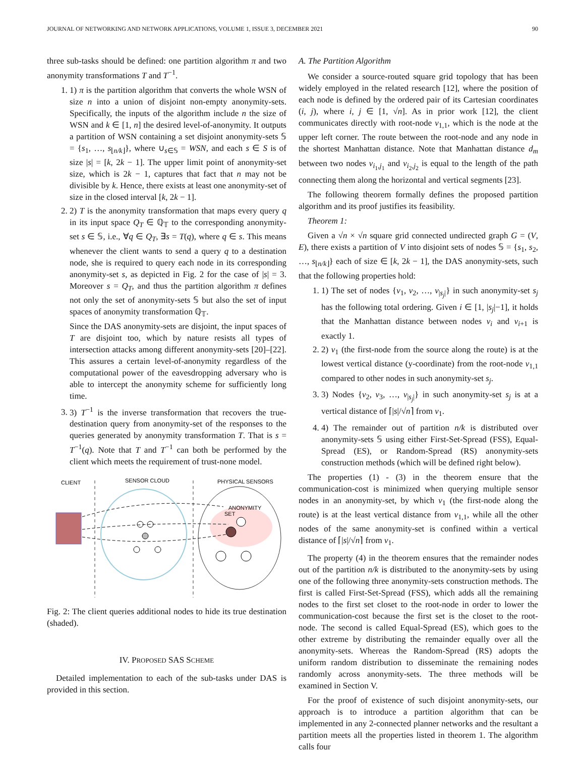JOURNAL OF NETWORKING AND NETWORK APPLICATIONS, VOLUME 1, ISSUE 3, DECEMBER 2021 90
three sub-tasks should be defined: one partition algorithm π and two anonymity transformations T and T<sup>−1</sup>.
1. 1) π is the partition algorithm that converts the whole WSN of size n into a union of disjoint non-empty anonymity-sets. Specifically, the inputs of the algorithm include n the size of WSN and k ∈ [1, n] the desired level-of-anonymity. It outputs a partition of WSN containing a set disjoint anonymity-sets 𝕊 = {s<sub>1</sub>, …, s<sub>⌊n/k⌋</sub>}, where ∪<sub>s∈𝕊</sub> = WSN, and each s ∈ S is of size |s| = [k, 2k − 1]. The upper limit point of anonymity-set size, which is 2k − 1, captures that fact that n may not be divisible by k. Hence, there exists at least one anonymity-set of size in the closed interval [k, 2k − 1].
2. 2) T is the anonymity transformation that maps every query q in its input space Q<sub>T</sub> ∈ ℚ<sub>𝕋</sub> to the corresponding anonymity-set s ∈ 𝕊, i.e., ∀q ∈ Q<sub>T</sub>, ∃s = T(q), where q ∈ s. This means whenever the client wants to send a query q to a destination node, she is required to query each node in its corresponding anonymity-set s, as depicted in Fig. 2 for the case of |s| = 3. Moreover s = Q<sub>T</sub>, and thus the partition algorithm π defines not only the set of anonymity-sets 𝕊 but also the set of input spaces of anonymity transformation ℚ<sub>𝕋</sub>.
Since the DAS anonymity-sets are disjoint, the input spaces of T are disjoint too, which by nature resists all types of intersection attacks among different anonymity-sets [20]–[22]. This assures a certain level-of-anonymity regardless of the computational power of the eavesdropping adversary who is able to intercept the anonymity scheme for sufficiently long time.
3. 3) T<sup>−1</sup> is the inverse transformation that recovers the true-destination query from anonymity-set of the responses to the queries generated by anonymity transformation T. That is s = T<sup>−1</sup>(q). Note that T and T<sup>−1</sup> can both be performed by the client which meets the requirement of trust-none model.
CLIENT
SENSOR CLOUD
PHYSICAL SENSORS
ANONYMITY
SET
Fig. 2: The client queries additional nodes to hide its true destination (shaded).
IV. PROPOSED SAS SCHEME
Detailed implementation to each of the sub-tasks under DAS is provided in this section.
A. The Partition Algorithm
We consider a source-routed square grid topology that has been widely employed in the related research [12], where the position of each node is defined by the ordered pair of its Cartesian coordinates (i, j), where i, j ∈ [1, √n]. As in prior work [12], the client communicates directly with root-node v<sub>1,1</sub>, which is the node at the upper left corner. The route between the root-node and any node in the shortest Manhattan distance. Note that Manhattan distance d<sub>m</sub> between two nodes v<sub>i<sub>1</sub>,j<sub>1</sub></sub> and v<sub>i<sub>2</sub>,j<sub>2</sub></sub> is equal to the length of the path connecting them along the horizontal and vertical segments [23].
The following theorem formally defines the proposed partition algorithm and its proof justifies its feasibility.
Theorem 1:
Given a √n × √n square grid connected undirected graph G = (V, E), there exists a partition of V into disjoint sets of nodes 𝕊 = {s<sub>1</sub>, s<sub>2</sub>, …, s<sub>⌊n/k⌋</sub>} each of size ∈ [k, 2k − 1], the DAS anonymity-sets, such that the following properties hold:
1. 1) The set of nodes {v<sub>1</sub>, v<sub>2</sub>, …, v<sub>|s<sub>j</sub>|</sub>} in such anonymity-set s<sub>j</sub> has the following total ordering. Given i ∈ [1, |s<sub>j</sub>|−1], it holds that the Manhattan distance between nodes v<sub>i</sub> and v<sub>i+1</sub> is exactly 1.
2. 2) v<sub>1</sub> (the first-node from the source along the route) is at the lowest vertical distance (y-coordinate) from the root-node v<sub>1,1</sub> compared to other nodes in such anonymity-set s<sub>j</sub>.
3. 3) Nodes {v<sub>2</sub>, v<sub>3</sub>, …, v<sub>|s<sub>j</sub>|</sub>} in such anonymity-set s<sub>j</sub> is at a vertical distance of ⌈|s|/√n⌉ from v<sub>1</sub>.
4. 4) The remainder out of partition n/k is distributed over anonymity-sets 𝕊 using either First-Set-Spread (FSS), Equal-Spread (ES), or Random-Spread (RS) anonymity-sets construction methods (which will be defined right below).
The properties (1) - (3) in the theorem ensure that the communication-cost is minimized when querying multiple sensor nodes in an anonymity-set, by which v<sub>1</sub> (the first-node along the route) is at the least vertical distance from v<sub>1,1</sub>, while all the other nodes of the same anonymity-set is confined within a vertical distance of ⌈|s|/√n⌉ from v<sub>1</sub>.
The property (4) in the theorem ensures that the remainder nodes out of the partition n/k is distributed to the anonymity-sets by using one of the following three anonymity-sets construction methods. The first is called First-Set-Spread (FSS), which adds all the remaining nodes to the first set closet to the root-node in order to lower the communication-cost because the first set is the closet to the root-node. The second is called Equal-Spread (ES), which goes to the other extreme by distributing the remainder equally over all the anonymity-sets. Whereas the Random-Spread (RS) adopts the uniform random distribution to disseminate the remaining nodes randomly across anonymity-sets. The three methods will be examined in Section V.
For the proof of existence of such disjoint anonymity-sets, our approach is to introduce a partition algorithm that can be implemented in any 2-connected planner networks and the resultant a partition meets all the properties listed in theorem 1. The algorithm calls four